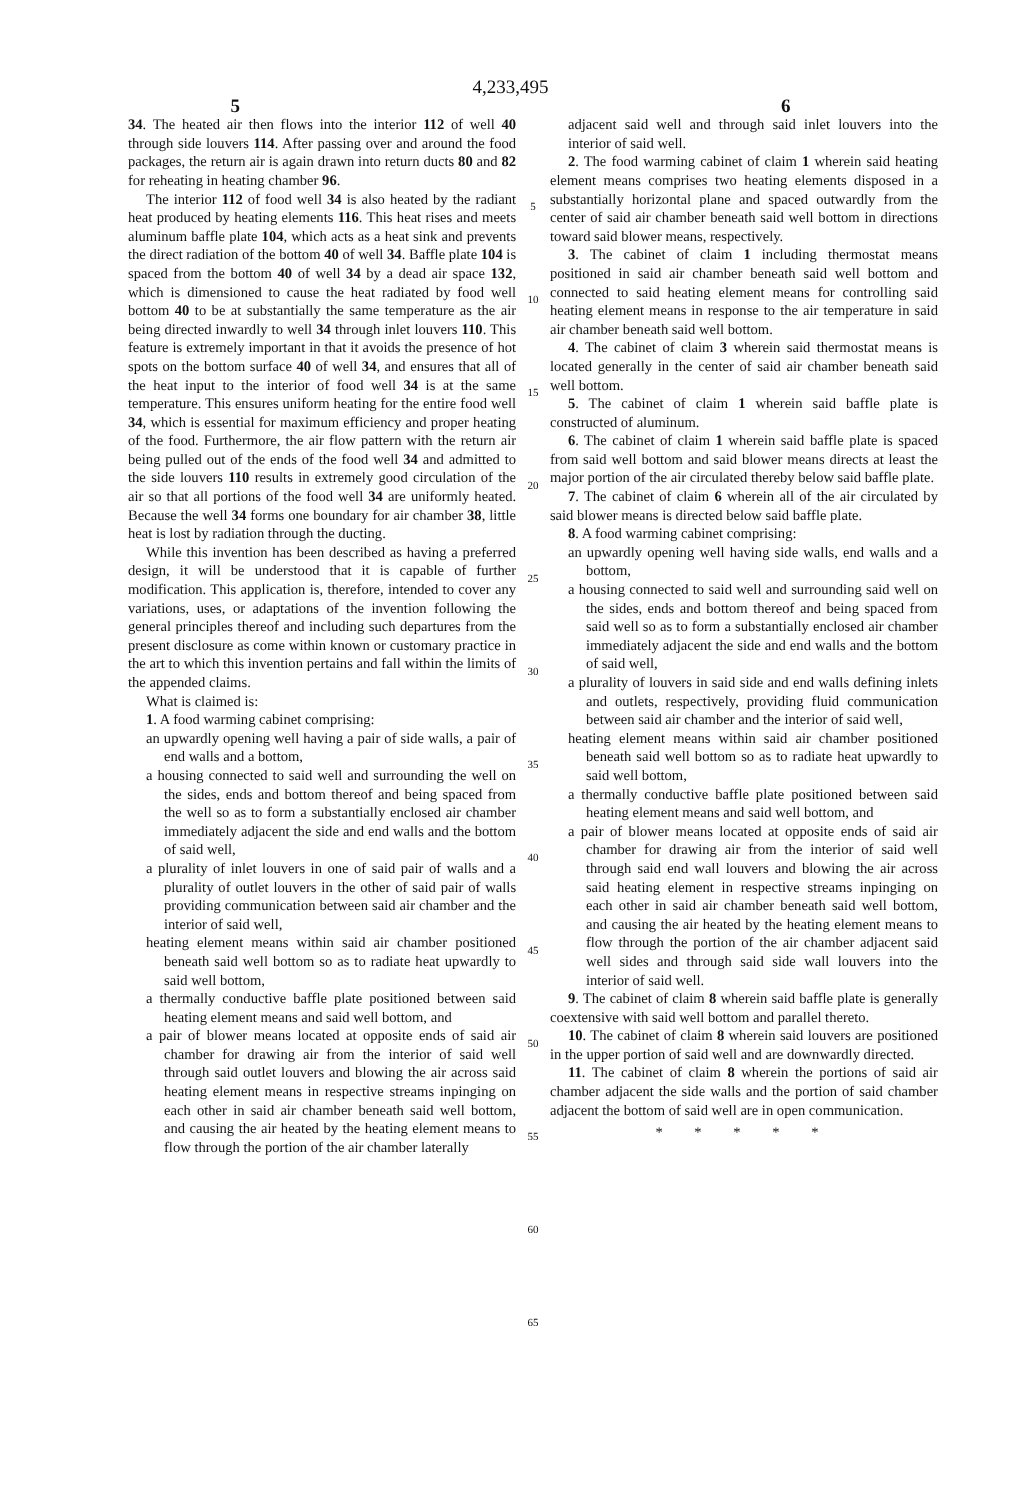4,233,495
5 6
34. The heated air then flows into the interior 112 of well 40 through side louvers 114. After passing over and around the food packages, the return air is again drawn into return ducts 80 and 82 for reheating in heating chamber 96.
The interior 112 of food well 34 is also heated by the radiant heat produced by heating elements 116. This heat rises and meets aluminum baffle plate 104, which acts as a heat sink and prevents the direct radiation of the bottom 40 of well 34. Baffle plate 104 is spaced from the bottom 40 of well 34 by a dead air space 132, which is dimensioned to cause the heat radiated by food well bottom 40 to be at substantially the same temperature as the air being directed inwardly to well 34 through inlet louvers 110. This feature is extremely important in that it avoids the presence of hot spots on the bottom surface 40 of well 34, and ensures that all of the heat input to the interior of food well 34 is at the same temperature. This ensures uniform heating for the entire food well 34, which is essential for maximum efficiency and proper heating of the food. Furthermore, the air flow pattern with the return air being pulled out of the ends of the food well 34 and admitted to the side louvers 110 results in extremely good circulation of the air so that all portions of the food well 34 are uniformly heated. Because the well 34 forms one boundary for air chamber 38, little heat is lost by radiation through the ducting.
While this invention has been described as having a preferred design, it will be understood that it is capable of further modification. This application is, therefore, intended to cover any variations, uses, or adaptations of the invention following the general principles thereof and including such departures from the present disclosure as come within known or customary practice in the art to which this invention pertains and fall within the limits of the appended claims.
What is claimed is:
1. A food warming cabinet comprising:
an upwardly opening well having a pair of side walls, a pair of end walls and a bottom,
a housing connected to said well and surrounding the well on the sides, ends and bottom thereof and being spaced from the well so as to form a substantially enclosed air chamber immediately adjacent the side and end walls and the bottom of said well,
a plurality of inlet louvers in one of said pair of walls and a plurality of outlet louvers in the other of said pair of walls providing communication between said air chamber and the interior of said well,
heating element means within said air chamber positioned beneath said well bottom so as to radiate heat upwardly to said well bottom,
a thermally conductive baffle plate positioned between said heating element means and said well bottom, and
a pair of blower means located at opposite ends of said air chamber for drawing air from the interior of said well through said outlet louvers and blowing the air across said heating element means in respective streams inpinging on each other in said air chamber beneath said well bottom, and causing the air heated by the heating element means to flow through the portion of the air chamber laterally
5
10
15
20
25
30
35
40
45
50
55
60
65
adjacent said well and through said inlet louvers into the interior of said well.
2. The food warming cabinet of claim 1 wherein said heating element means comprises two heating elements disposed in a substantially horizontal plane and spaced outwardly from the center of said air chamber beneath said well bottom in directions toward said blower means, respectively.
3. The cabinet of claim 1 including thermostat means positioned in said air chamber beneath said well bottom and connected to said heating element means for controlling said heating element means in response to the air temperature in said air chamber beneath said well bottom.
4. The cabinet of claim 3 wherein said thermostat means is located generally in the center of said air chamber beneath said well bottom.
5. The cabinet of claim 1 wherein said baffle plate is constructed of aluminum.
6. The cabinet of claim 1 wherein said baffle plate is spaced from said well bottom and said blower means directs at least the major portion of the air circulated thereby below said baffle plate.
7. The cabinet of claim 6 wherein all of the air circulated by said blower means is directed below said baffle plate.
8. A food warming cabinet comprising:
an upwardly opening well having side walls, end walls and a bottom,
a housing connected to said well and surrounding said well on the sides, ends and bottom thereof and being spaced from said well so as to form a substantially enclosed air chamber immediately adjacent the side and end walls and the bottom of said well,
a plurality of louvers in said side and end walls defining inlets and outlets, respectively, providing fluid communication between said air chamber and the interior of said well,
heating element means within said air chamber positioned beneath said well bottom so as to radiate heat upwardly to said well bottom,
a thermally conductive baffle plate positioned between said heating element means and said well bottom, and
a pair of blower means located at opposite ends of said air chamber for drawing air from the interior of said well through said end wall louvers and blowing the air across said heating element in respective streams inpinging on each other in said air chamber beneath said well bottom, and causing the air heated by the heating element means to flow through the portion of the air chamber adjacent said well sides and through said side wall louvers into the interior of said well.
9. The cabinet of claim 8 wherein said baffle plate is generally coextensive with said well bottom and parallel thereto.
10. The cabinet of claim 8 wherein said louvers are positioned in the upper portion of said well and are downwardly directed.
11. The cabinet of claim 8 wherein the portions of said air chamber adjacent the side walls and the portion of said chamber adjacent the bottom of said well are in open communication.
* * * * *